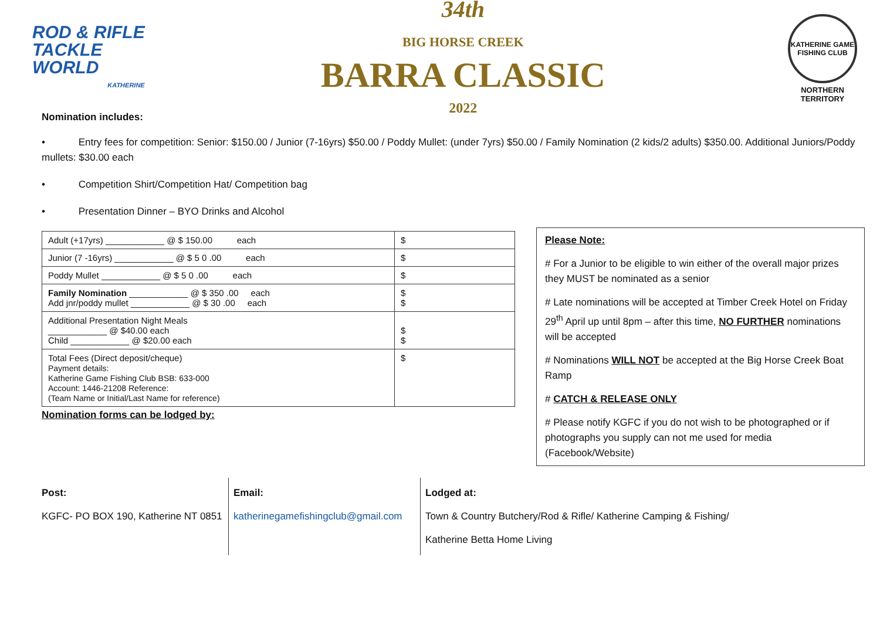ROD & RIFLE
TACKLE
WORLD
KATHERINE
34th
BIG HORSE CREEK
BARRA CLASSIC
2022
KATHERINE GAME FISHING CLUB
NORTHERN TERRITORY
Nomination includes:
• Entry fees for competition: Senior: $150.00 / Junior (7-16yrs) $50.00 / Poddy Mullet: (under 7yrs) $50.00 / Family Nomination (2 kids/2 adults) $350.00. Additional Juniors/Poddy mullets: $30.00 each
• Competition Shirt/Competition Hat/ Competition bag
• Presentation Dinner – BYO Drinks and Alcohol
| Adult (+17yrs) ____________ @ $ 150.00 each | $ |
| Junior (7 -16yrs) ____________ @ $ 5 0 .00 each | $ |
| Poddy Mullet ____________ @ $ 5 0 .00 each | $ |
| Family Nomination ____________ @ $ 350 .00 each Add jnr/poddy mullet ____________ @ $ 30 .00 each | $ $ |
| Additional Presentation Night Meals ____________ @ $40.00 each Child ____________ @ $20.00 each | $ $ |
| Total Fees (Direct deposit/cheque) Payment details: Katherine Game Fishing Club BSB: 633-000 Account: 1446-21208 Reference: (Team Name or Initial/Last Name for reference) | $ |
Nomination forms can be lodged by:
Please Note:
# For a Junior to be eligible to win either of the overall major prizes they MUST be nominated as a senior
# Late nominations will be accepted at Timber Creek Hotel on Friday 29<sup>th</sup> April up until 8pm – after this time, NO FURTHER nominations will be accepted
# Nominations WILL NOT be accepted at the Big Horse Creek Boat Ramp
# CATCH & RELEASE ONLY
# Please notify KGFC if you do not wish to be photographed or if photographs you supply can not me used for media (Facebook/Website)
Post:
KGFC- PO BOX 190, Katherine NT 0851
Email:
katherinegamefishingclub@gmail.com
Lodged at:
Town & Country Butchery/Rod & Rifle/ Katherine Camping & Fishing/
Katherine Betta Home Living